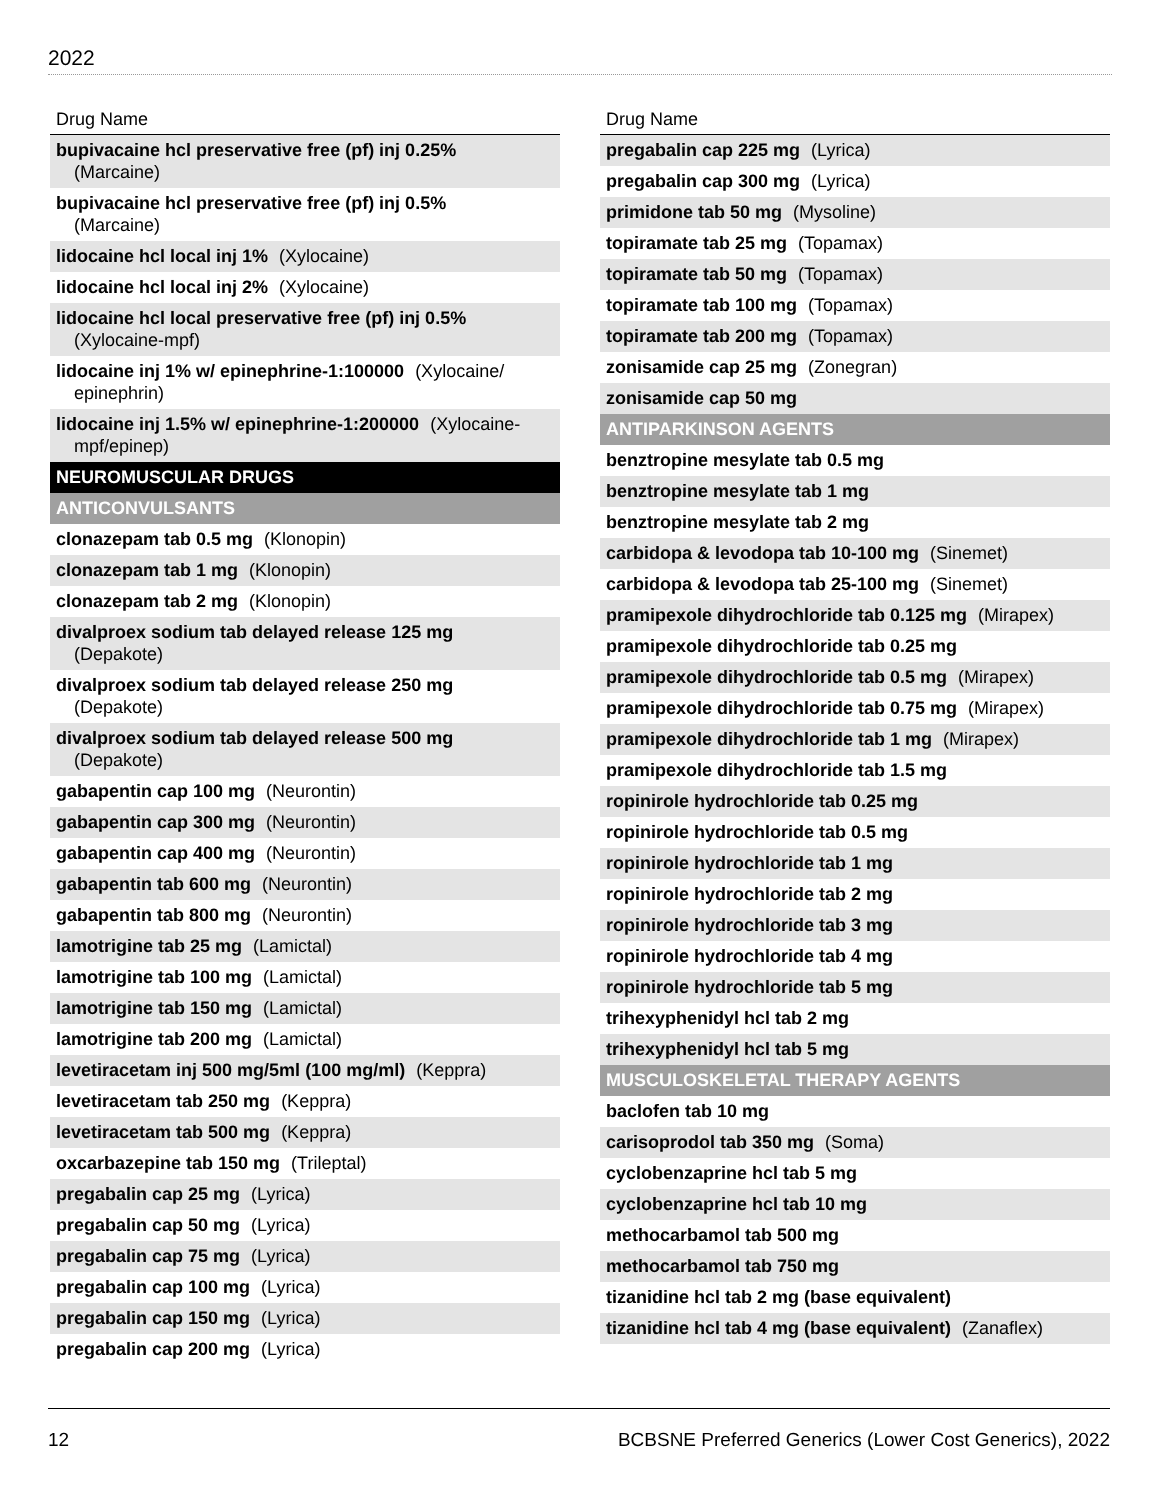2022
| Drug Name |
| --- |
| bupivacaine hcl preservative free (pf) inj 0.25% (Marcaine) |
| bupivacaine hcl preservative free (pf) inj 0.5% (Marcaine) |
| lidocaine hcl local inj 1% (Xylocaine) |
| lidocaine hcl local inj 2% (Xylocaine) |
| lidocaine hcl local preservative free (pf) inj 0.5% (Xylocaine-mpf) |
| lidocaine inj 1% w/ epinephrine-1:100000 (Xylocaine/ epinephrin) |
| lidocaine inj 1.5% w/ epinephrine-1:200000 (Xylocaine- mpf/epinep) |
| NEUROMUSCULAR DRUGS |
| ANTICONVULSANTS |
| clonazepam tab 0.5 mg (Klonopin) |
| clonazepam tab 1 mg (Klonopin) |
| clonazepam tab 2 mg (Klonopin) |
| divalproex sodium tab delayed release 125 mg (Depakote) |
| divalproex sodium tab delayed release 250 mg (Depakote) |
| divalproex sodium tab delayed release 500 mg (Depakote) |
| gabapentin cap 100 mg (Neurontin) |
| gabapentin cap 300 mg (Neurontin) |
| gabapentin cap 400 mg (Neurontin) |
| gabapentin tab 600 mg (Neurontin) |
| gabapentin tab 800 mg (Neurontin) |
| lamotrigine tab 25 mg (Lamictal) |
| lamotrigine tab 100 mg (Lamictal) |
| lamotrigine tab 150 mg (Lamictal) |
| lamotrigine tab 200 mg (Lamictal) |
| levetiracetam inj 500 mg/5ml (100 mg/ml) (Keppra) |
| levetiracetam tab 250 mg (Keppra) |
| levetiracetam tab 500 mg (Keppra) |
| oxcarbazepine tab 150 mg (Trileptal) |
| pregabalin cap 25 mg (Lyrica) |
| pregabalin cap 50 mg (Lyrica) |
| pregabalin cap 75 mg (Lyrica) |
| pregabalin cap 100 mg (Lyrica) |
| pregabalin cap 150 mg (Lyrica) |
| pregabalin cap 200 mg (Lyrica) |
| Drug Name |
| --- |
| pregabalin cap 225 mg (Lyrica) |
| pregabalin cap 300 mg (Lyrica) |
| primidone tab 50 mg (Mysoline) |
| topiramate tab 25 mg (Topamax) |
| topiramate tab 50 mg (Topamax) |
| topiramate tab 100 mg (Topamax) |
| topiramate tab 200 mg (Topamax) |
| zonisamide cap 25 mg (Zonegran) |
| zonisamide cap 50 mg |
| ANTIPARKINSON AGENTS |
| benztropine mesylate tab 0.5 mg |
| benztropine mesylate tab 1 mg |
| benztropine mesylate tab 2 mg |
| carbidopa & levodopa tab 10-100 mg (Sinemet) |
| carbidopa & levodopa tab 25-100 mg (Sinemet) |
| pramipexole dihydrochloride tab 0.125 mg (Mirapex) |
| pramipexole dihydrochloride tab 0.25 mg |
| pramipexole dihydrochloride tab 0.5 mg (Mirapex) |
| pramipexole dihydrochloride tab 0.75 mg (Mirapex) |
| pramipexole dihydrochloride tab 1 mg (Mirapex) |
| pramipexole dihydrochloride tab 1.5 mg |
| ropinirole hydrochloride tab 0.25 mg |
| ropinirole hydrochloride tab 0.5 mg |
| ropinirole hydrochloride tab 1 mg |
| ropinirole hydrochloride tab 2 mg |
| ropinirole hydrochloride tab 3 mg |
| ropinirole hydrochloride tab 4 mg |
| ropinirole hydrochloride tab 5 mg |
| trihexyphenidyl hcl tab 2 mg |
| trihexyphenidyl hcl tab 5 mg |
| MUSCULOSKELETAL THERAPY AGENTS |
| baclofen tab 10 mg |
| carisoprodol tab 350 mg (Soma) |
| cyclobenzaprine hcl tab 5 mg |
| cyclobenzaprine hcl tab 10 mg |
| methocarbamol tab 500 mg |
| methocarbamol tab 750 mg |
| tizanidine hcl tab 2 mg (base equivalent) |
| tizanidine hcl tab 4 mg (base equivalent) (Zanaflex) |
12 BCBSNE Preferred Generics (Lower Cost Generics), 2022